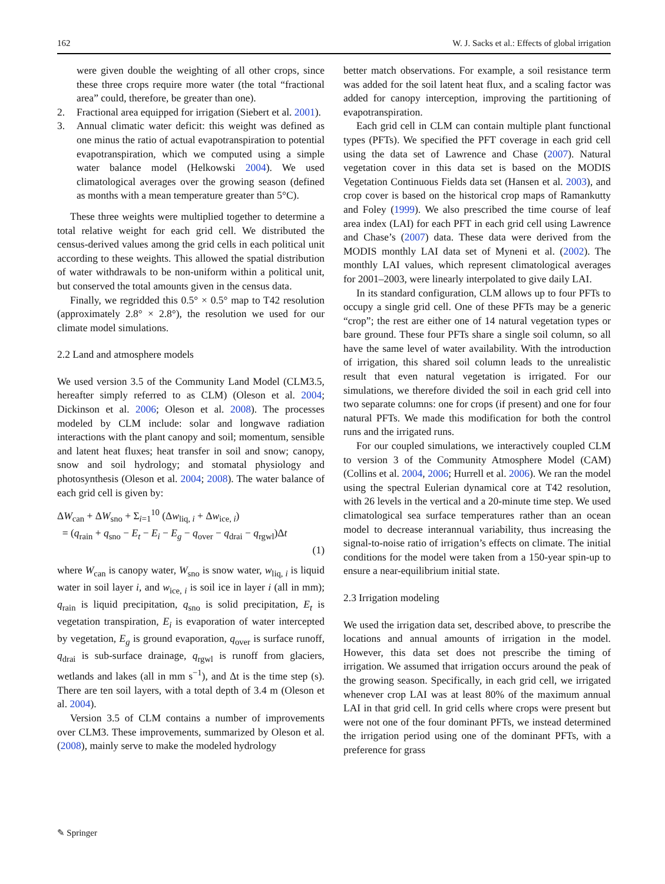162 W. J. Sacks et al.: Effects of global irrigation
were given double the weighting of all other crops, since these three crops require more water (the total “fractional area” could, therefore, be greater than one).
2. Fractional area equipped for irrigation (Siebert et al. 2001).
3. Annual climatic water deficit: this weight was defined as one minus the ratio of actual evapotranspiration to potential evapotranspiration, which we computed using a simple water balance model (Helkowski 2004). We used climatological averages over the growing season (defined as months with a mean temperature greater than 5°C).
These three weights were multiplied together to determine a total relative weight for each grid cell. We distributed the census-derived values among the grid cells in each political unit according to these weights. This allowed the spatial distribution of water withdrawals to be non-uniform within a political unit, but conserved the total amounts given in the census data.
Finally, we regridded this 0.5° × 0.5° map to T42 resolution (approximately 2.8° × 2.8°), the resolution we used for our climate model simulations.
2.2 Land and atmosphere models
We used version 3.5 of the Community Land Model (CLM3.5, hereafter simply referred to as CLM) (Oleson et al. 2004; Dickinson et al. 2006; Oleson et al. 2008). The processes modeled by CLM include: solar and longwave radiation interactions with the plant canopy and soil; momentum, sensible and latent heat fluxes; heat transfer in soil and snow; canopy, snow and soil hydrology; and stomatal physiology and photosynthesis (Oleson et al. 2004; 2008). The water balance of each grid cell is given by:
ΔW<sub>can</sub> + ΔW<sub>sno</sub> + Σ<sub>i=1</sub><sup>10</sup> (Δw<sub>liq, i</sub> + Δw<sub>ice, i</sub>)
= (q<sub>rain</sub> + q<sub>sno</sub> − E<sub>t</sub> − E<sub>i</sub> − E<sub>g</sub> − q<sub>over</sub> − q<sub>drai</sub> − q<sub>rgwl</sub>)Δt
(1)
where W<sub>can</sub> is canopy water, W<sub>sno</sub> is snow water, w<sub>liq, i</sub> is liquid water in soil layer i, and w<sub>ice, i</sub> is soil ice in layer i (all in mm); q<sub>rain</sub> is liquid precipitation, q<sub>sno</sub> is solid precipitation, E<sub>t</sub> is vegetation transpiration, E<sub>i</sub> is evaporation of water intercepted by vegetation, E<sub>g</sub> is ground evaporation, q<sub>over</sub> is surface runoff, q<sub>drai</sub> is sub-surface drainage, q<sub>rgwl</sub> is runoff from glaciers, wetlands and lakes (all in mm s<sup>−1</sup>), and Δt is the time step (s). There are ten soil layers, with a total depth of 3.4 m (Oleson et al. 2004).
Version 3.5 of CLM contains a number of improvements over CLM3. These improvements, summarized by Oleson et al. (2008), mainly serve to make the modeled hydrology
better match observations. For example, a soil resistance term was added for the soil latent heat flux, and a scaling factor was added for canopy interception, improving the partitioning of evapotranspiration.
Each grid cell in CLM can contain multiple plant functional types (PFTs). We specified the PFT coverage in each grid cell using the data set of Lawrence and Chase (2007). Natural vegetation cover in this data set is based on the MODIS Vegetation Continuous Fields data set (Hansen et al. 2003), and crop cover is based on the historical crop maps of Ramankutty and Foley (1999). We also prescribed the time course of leaf area index (LAI) for each PFT in each grid cell using Lawrence and Chase’s (2007) data. These data were derived from the MODIS monthly LAI data set of Myneni et al. (2002). The monthly LAI values, which represent climatological averages for 2001–2003, were linearly interpolated to give daily LAI.
In its standard configuration, CLM allows up to four PFTs to occupy a single grid cell. One of these PFTs may be a generic “crop”; the rest are either one of 14 natural vegetation types or bare ground. These four PFTs share a single soil column, so all have the same level of water availability. With the introduction of irrigation, this shared soil column leads to the unrealistic result that even natural vegetation is irrigated. For our simulations, we therefore divided the soil in each grid cell into two separate columns: one for crops (if present) and one for four natural PFTs. We made this modification for both the control runs and the irrigated runs.
For our coupled simulations, we interactively coupled CLM to version 3 of the Community Atmosphere Model (CAM) (Collins et al. 2004, 2006; Hurrell et al. 2006). We ran the model using the spectral Eulerian dynamical core at T42 resolution, with 26 levels in the vertical and a 20-minute time step. We used climatological sea surface temperatures rather than an ocean model to decrease interannual variability, thus increasing the signal-to-noise ratio of irrigation’s effects on climate. The initial conditions for the model were taken from a 150-year spin-up to ensure a near-equilibrium initial state.
2.3 Irrigation modeling
We used the irrigation data set, described above, to prescribe the locations and annual amounts of irrigation in the model. However, this data set does not prescribe the timing of irrigation. We assumed that irrigation occurs around the peak of the growing season. Specifically, in each grid cell, we irrigated whenever crop LAI was at least 80% of the maximum annual LAI in that grid cell. In grid cells where crops were present but were not one of the four dominant PFTs, we instead determined the irrigation period using one of the dominant PFTs, with a preference for grass
✎ Springer